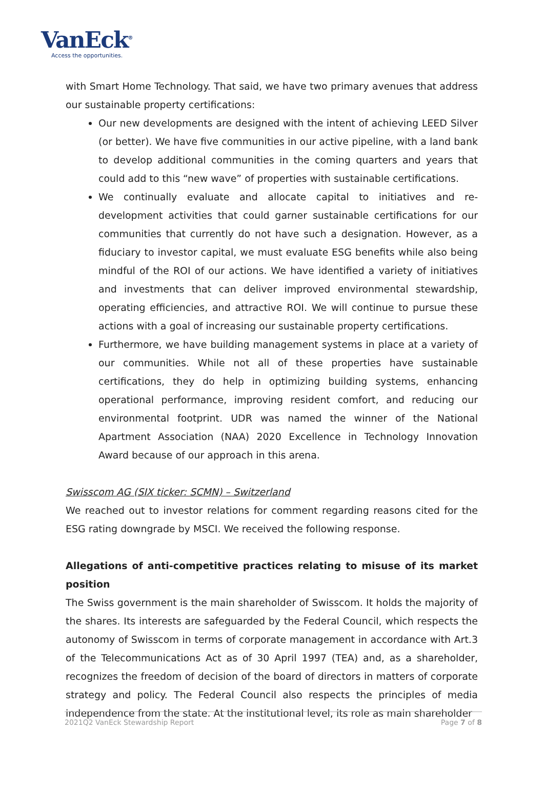VanEck<sup>®</sup>
Access the opportunities.
with Smart Home Technology. That said, we have two primary avenues that address our sustainable property certifications:
Our new developments are designed with the intent of achieving LEED Silver (or better). We have five communities in our active pipeline, with a land bank to develop additional communities in the coming quarters and years that could add to this “new wave” of properties with sustainable certifications.
We continually evaluate and allocate capital to initiatives and re-development activities that could garner sustainable certifications for our communities that currently do not have such a designation. However, as a fiduciary to investor capital, we must evaluate ESG benefits while also being mindful of the ROI of our actions. We have identified a variety of initiatives and investments that can deliver improved environmental stewardship, operating efficiencies, and attractive ROI. We will continue to pursue these actions with a goal of increasing our sustainable property certifications.
Furthermore, we have building management systems in place at a variety of our communities. While not all of these properties have sustainable certifications, they do help in optimizing building systems, enhancing operational performance, improving resident comfort, and reducing our environmental footprint. UDR was named the winner of the National Apartment Association (NAA) 2020 Excellence in Technology Innovation Award because of our approach in this arena.
Swisscom AG (SIX ticker: SCMN) – Switzerland
We reached out to investor relations for comment regarding reasons cited for the ESG rating downgrade by MSCI. We received the following response.
Allegations of anti-competitive practices relating to misuse of its market position
The Swiss government is the main shareholder of Swisscom. It holds the majority of the shares. Its interests are safeguarded by the Federal Council, which respects the autonomy of Swisscom in terms of corporate management in accordance with Art.3 of the Telecommunications Act as of 30 April 1997 (TEA) and, as a shareholder, recognizes the freedom of decision of the board of directors in matters of corporate strategy and policy. The Federal Council also respects the principles of media independence from the state. At the institutional level, its role as main shareholder
2021Q2 VanEck Stewardship Report Page 7 of 8